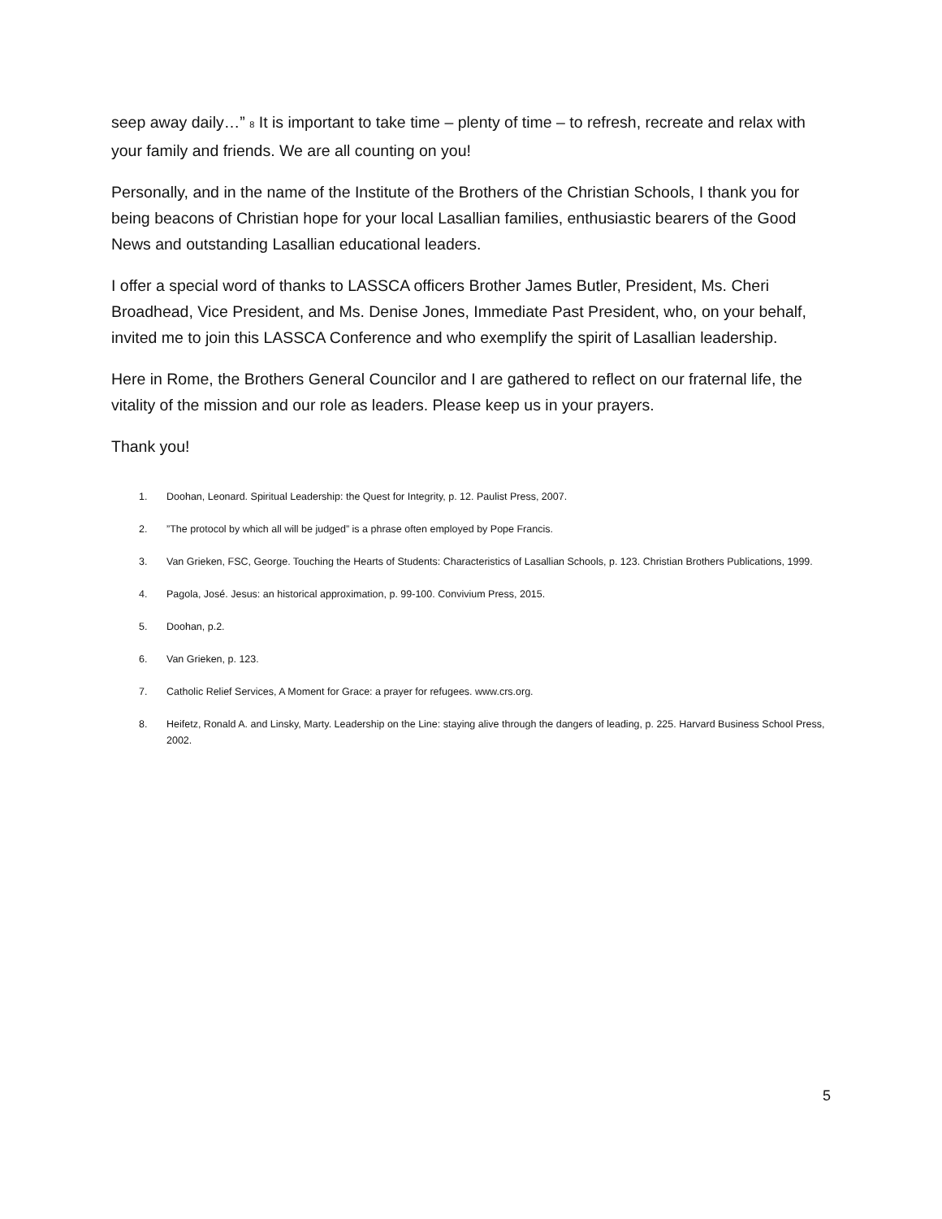seep away daily…” <sup>8</sup> It is important to take time – plenty of time – to refresh, recreate and relax with your family and friends. We are all counting on you!
Personally, and in the name of the Institute of the Brothers of the Christian Schools, I thank you for being beacons of Christian hope for your local Lasallian families, enthusiastic bearers of the Good News and outstanding Lasallian educational leaders.
I offer a special word of thanks to LASSCA officers Brother James Butler, President, Ms. Cheri Broadhead, Vice President, and Ms. Denise Jones, Immediate Past President, who, on your behalf, invited me to join this LASSCA Conference and who exemplify the spirit of Lasallian leadership.
Here in Rome, the Brothers General Councilor and I are gathered to reflect on our fraternal life, the vitality of the mission and our role as leaders. Please keep us in your prayers.
Thank you!
1. Doohan, Leonard. Spiritual Leadership: the Quest for Integrity, p. 12. Paulist Press, 2007.
2.”The protocol by which all will be judged” is a phrase often employed by Pope Francis.
3. Van Grieken, FSC, George. Touching the Hearts of Students: Characteristics of Lasallian Schools, p. 123. Christian Brothers Publications, 1999.
4. Pagola, José. Jesus: an historical approximation, p. 99-100. Convivium Press, 2015.
5. Doohan, p.2.
6. Van Grieken, p. 123.
7. Catholic Relief Services, A Moment for Grace: a prayer for refugees. www.crs.org.
8. Heifetz, Ronald A. and Linsky, Marty. Leadership on the Line: staying alive through the dangers of leading, p. 225. Harvard Business School Press, 2002.
5